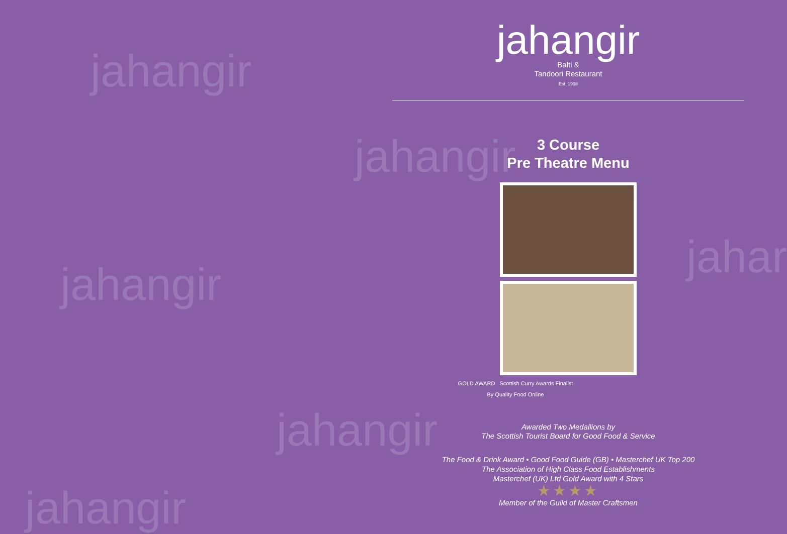jahangir
jahangir
jahangir
jahar
jahangir
jahangir
jahangir
Balti &
Tandoori Restaurant
Est. 1998
3 Course
Pre Theatre Menu
GOLD AWARD Scottish Curry Awards Finalist
By Quality Food Online
Awarded Two Medallions by
The Scottish Tourist Board for Good Food & Service
The Food & Drink Award • Good Food Guide (GB) • Masterchef UK Top 200
The Association of High Class Food Establishments
Masterchef (UK) Ltd Gold Award with 4 Stars
★★★★
Member of the Guild of Master Craftsmen